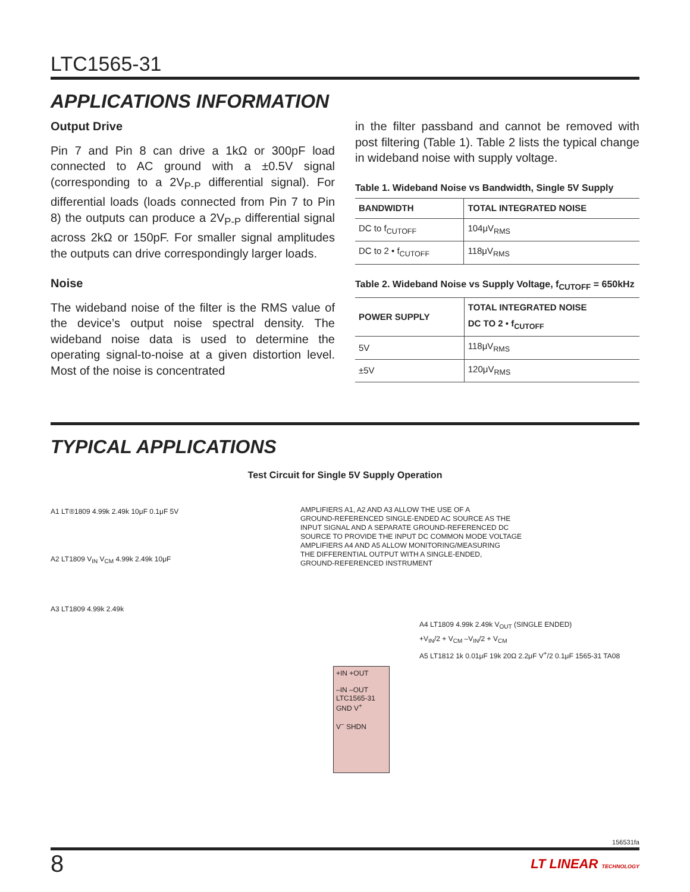LTC1565-31
APPLICATIONS INFORMATION
Output Drive
Pin 7 and Pin 8 can drive a 1kΩ or 300pF load connected to AC ground with a ±0.5V signal (corresponding to a 2V<sub>P-P</sub> differential signal). For differential loads (loads connected from Pin 7 to Pin 8) the outputs can produce a 2V<sub>P-P</sub> differential signal across 2kΩ or 150pF. For smaller signal amplitudes the outputs can drive correspondingly larger loads.
Noise
The wideband noise of the filter is the RMS value of the device’s output noise spectral density. The wideband noise data is used to determine the operating signal-to-noise at a given distortion level. Most of the noise is concentrated
in the filter passband and cannot be removed with post filtering (Table 1). Table 2 lists the typical change in wideband noise with supply voltage.
Table 1. Wideband Noise vs Bandwidth, Single 5V Supply
| BANDWIDTH | TOTAL INTEGRATED NOISE |
| --- | --- |
| DC to f<sub>CUTOFF</sub> | 104μV<sub>RMS</sub> |
| DC to 2 • f<sub>CUTOFF</sub> | 118μV<sub>RMS</sub> |
Table 2. Wideband Noise vs Supply Voltage, f<sub>CUTOFF</sub> = 650kHz
| POWER SUPPLY | TOTAL INTEGRATED NOISE DC TO 2 • f<sub>CUTOFF</sub> |
| --- | --- |
| 5V | 118μV<sub>RMS</sub> |
| ±5V | 120μV<sub>RMS</sub> |
TYPICAL APPLICATIONS
Test Circuit for Single 5V Supply Operation
AMPLIFIERS A1, A2 AND A3 ALLOW THE USE OF A
GROUND-REFERENCED SINGLE-ENDED AC SOURCE AS THE
INPUT SIGNAL AND A SEPARATE GROUND-REFERENCED DC
SOURCE TO PROVIDE THE INPUT DC COMMON MODE VOLTAGE
AMPLIFIERS A4 AND A5 ALLOW MONITORING/MEASURING
THE DIFFERENTIAL OUTPUT WITH A SINGLE-ENDED,
GROUND-REFERENCED INSTRUMENT
+IN +OUT
–IN –OUT
LTC1565-31
GND V<sup>+</sup>
V<sup>–</sup> SHDN
A1 LT®1809 4.99k 2.49k 10μF 0.1μF 5V
A2 LT1809 V<sub>IN</sub> V<sub>CM</sub> 4.99k 2.49k 10μF
A3 LT1809 4.99k 2.49k
A4 LT1809 4.99k 2.49k V<sub>OUT</sub> (SINGLE ENDED)
+V<sub>IN</sub>/2 + V<sub>CM</sub> –V<sub>IN</sub>/2 + V<sub>CM</sub>
A5 LT1812 1k 0.01μF 19k 20Ω 2.2μF V<sup>+</sup>/2 0.1μF 1565-31 TA08
156531fa
8 LT LINEAR TECHNOLOGY